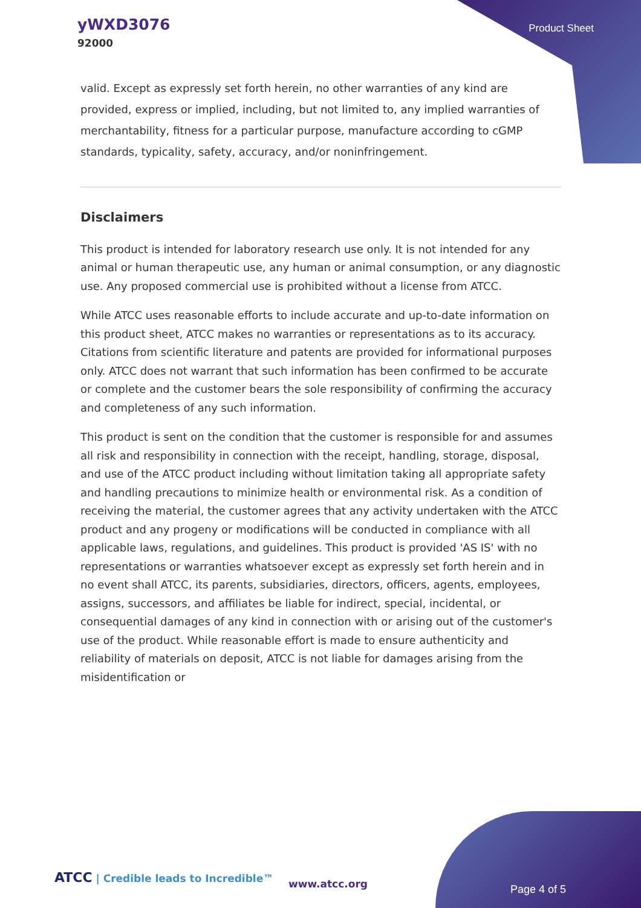yWXD3076
92000
Product Sheet
valid. Except as expressly set forth herein, no other warranties of any kind are provided, express or implied, including, but not limited to, any implied warranties of merchantability, fitness for a particular purpose, manufacture according to cGMP standards, typicality, safety, accuracy, and/or noninfringement.
Disclaimers
This product is intended for laboratory research use only. It is not intended for any animal or human therapeutic use, any human or animal consumption, or any diagnostic use. Any proposed commercial use is prohibited without a license from ATCC.
While ATCC uses reasonable efforts to include accurate and up-to-date information on this product sheet, ATCC makes no warranties or representations as to its accuracy. Citations from scientific literature and patents are provided for informational purposes only. ATCC does not warrant that such information has been confirmed to be accurate or complete and the customer bears the sole responsibility of confirming the accuracy and completeness of any such information.
This product is sent on the condition that the customer is responsible for and assumes all risk and responsibility in connection with the receipt, handling, storage, disposal, and use of the ATCC product including without limitation taking all appropriate safety and handling precautions to minimize health or environmental risk. As a condition of receiving the material, the customer agrees that any activity undertaken with the ATCC product and any progeny or modifications will be conducted in compliance with all applicable laws, regulations, and guidelines. This product is provided 'AS IS' with no representations or warranties whatsoever except as expressly set forth herein and in no event shall ATCC, its parents, subsidiaries, directors, officers, agents, employees, assigns, successors, and affiliates be liable for indirect, special, incidental, or consequential damages of any kind in connection with or arising out of the customer's use of the product. While reasonable effort is made to ensure authenticity and reliability of materials on deposit, ATCC is not liable for damages arising from the misidentification or
ATCC | Credible leads to Incredible™
www.atcc.org Page 4 of 5